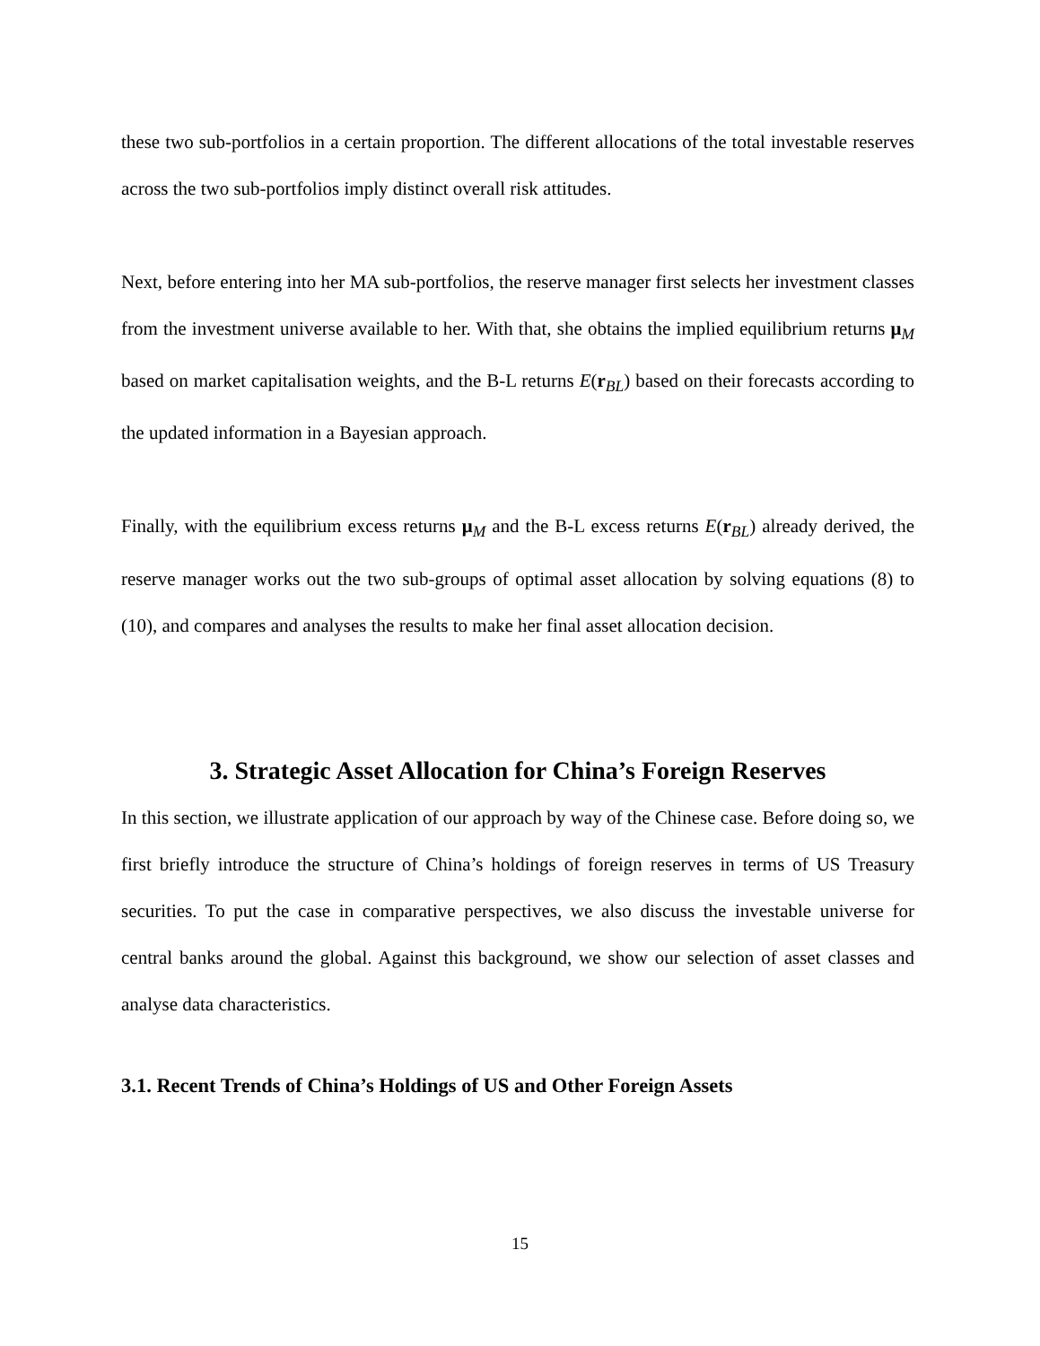these two sub-portfolios in a certain proportion. The different allocations of the total investable reserves across the two sub-portfolios imply distinct overall risk attitudes.
Next, before entering into her MA sub-portfolios, the reserve manager first selects her investment classes from the investment universe available to her. With that, she obtains the implied equilibrium returns μ<sub>M</sub> based on market capitalisation weights, and the B-L returns E(r<sub>BL</sub>) based on their forecasts according to the updated information in a Bayesian approach.
Finally, with the equilibrium excess returns μ<sub>M</sub> and the B-L excess returns E(r<sub>BL</sub>) already derived, the reserve manager works out the two sub-groups of optimal asset allocation by solving equations (8) to (10), and compares and analyses the results to make her final asset allocation decision.
3. Strategic Asset Allocation for China’s Foreign Reserves
In this section, we illustrate application of our approach by way of the Chinese case. Before doing so, we first briefly introduce the structure of China’s holdings of foreign reserves in terms of US Treasury securities. To put the case in comparative perspectives, we also discuss the investable universe for central banks around the global. Against this background, we show our selection of asset classes and analyse data characteristics.
3.1. Recent Trends of China’s Holdings of US and Other Foreign Assets
15